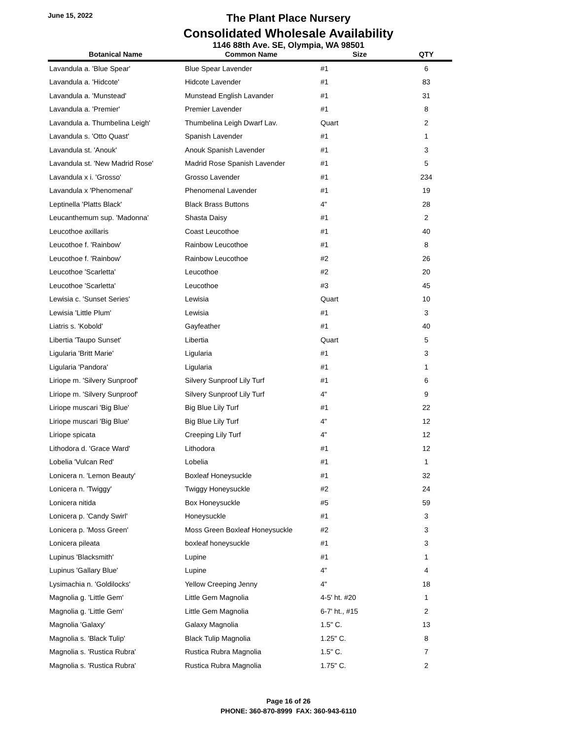June 15, 2022
The Plant Place Nursery
Consolidated Wholesale Availability
1146 88th Ave. SE, Olympia, WA 98501
| Botanical Name | Common Name | Size | QTY |
| --- | --- | --- | --- |
| Lavandula a. 'Blue Spear' | Blue Spear Lavender | #1 | 6 |
| Lavandula a. 'Hidcote' | Hidcote Lavender | #1 | 83 |
| Lavandula a. 'Munstead' | Munstead English Lavander | #1 | 31 |
| Lavandula a. 'Premier' | Premier Lavender | #1 | 8 |
| Lavandula a. Thumbelina Leigh' | Thumbelina Leigh Dwarf Lav. | Quart | 2 |
| Lavandula s. 'Otto Quast' | Spanish Lavender | #1 | 1 |
| Lavandula st. 'Anouk' | Anouk Spanish Lavender | #1 | 3 |
| Lavandula st. 'New Madrid Rose' | Madrid Rose Spanish Lavender | #1 | 5 |
| Lavandula x i. 'Grosso' | Grosso Lavender | #1 | 234 |
| Lavandula x 'Phenomenal' | Phenomenal Lavender | #1 | 19 |
| Leptinella 'Platts Black' | Black Brass Buttons | 4" | 28 |
| Leucanthemum sup. 'Madonna' | Shasta Daisy | #1 | 2 |
| Leucothoe axillaris | Coast Leucothoe | #1 | 40 |
| Leucothoe f. 'Rainbow' | Rainbow Leucothoe | #1 | 8 |
| Leucothoe f. 'Rainbow' | Rainbow Leucothoe | #2 | 26 |
| Leucothoe 'Scarletta' | Leucothoe | #2 | 20 |
| Leucothoe 'Scarletta' | Leucothoe | #3 | 45 |
| Lewisia c. 'Sunset Series' | Lewisia | Quart | 10 |
| Lewisia 'Little Plum' | Lewisia | #1 | 3 |
| Liatris s. 'Kobold' | Gayfeather | #1 | 40 |
| Libertia 'Taupo Sunset' | Libertia | Quart | 5 |
| Ligularia 'Britt Marie' | Ligularia | #1 | 3 |
| Ligularia 'Pandora' | Ligularia | #1 | 1 |
| Liriope m. 'Silvery Sunproof' | Silvery Sunproof Lily Turf | #1 | 6 |
| Liriope m. 'Silvery Sunproof' | Silvery Sunproof Lily Turf | 4" | 9 |
| Liriope muscari 'Big Blue' | Big Blue Lily Turf | #1 | 22 |
| Liriope muscari 'Big Blue' | Big Blue Lily Turf | 4" | 12 |
| Liriope spicata | Creeping Lily Turf | 4" | 12 |
| Lithodora d. 'Grace Ward' | Lithodora | #1 | 12 |
| Lobelia 'Vulcan Red' | Lobelia | #1 | 1 |
| Lonicera n. 'Lemon Beauty' | Boxleaf Honeysuckle | #1 | 32 |
| Lonicera n. 'Twiggy' | Twiggy Honeysuckle | #2 | 24 |
| Lonicera nitida | Box Honeysuckle | #5 | 59 |
| Lonicera p. 'Candy Swirl' | Honeysuckle | #1 | 3 |
| Lonicera p. 'Moss Green' | Moss Green Boxleaf Honeysuckle | #2 | 3 |
| Lonicera pileata | boxleaf honeysuckle | #1 | 3 |
| Lupinus 'Blacksmith' | Lupine | #1 | 1 |
| Lupinus 'Gallary Blue' | Lupine | 4" | 4 |
| Lysimachia n. 'Goldilocks' | Yellow Creeping Jenny | 4" | 18 |
| Magnolia g. 'Little Gem' | Little Gem Magnolia | 4-5' ht. #20 | 1 |
| Magnolia g. 'Little Gem' | Little Gem Magnolia | 6-7' ht., #15 | 2 |
| Magnolia 'Galaxy' | Galaxy Magnolia | 1.5" C. | 13 |
| Magnolia s. 'Black Tulip' | Black Tulip Magnolia | 1.25" C. | 8 |
| Magnolia s. 'Rustica Rubra' | Rustica Rubra Magnolia | 1.5" C. | 7 |
| Magnolia s. 'Rustica Rubra' | Rustica Rubra Magnolia | 1.75" C. | 2 |
Page 16 of 26
PHONE: 360-870-8999 FAX: 360-943-6110